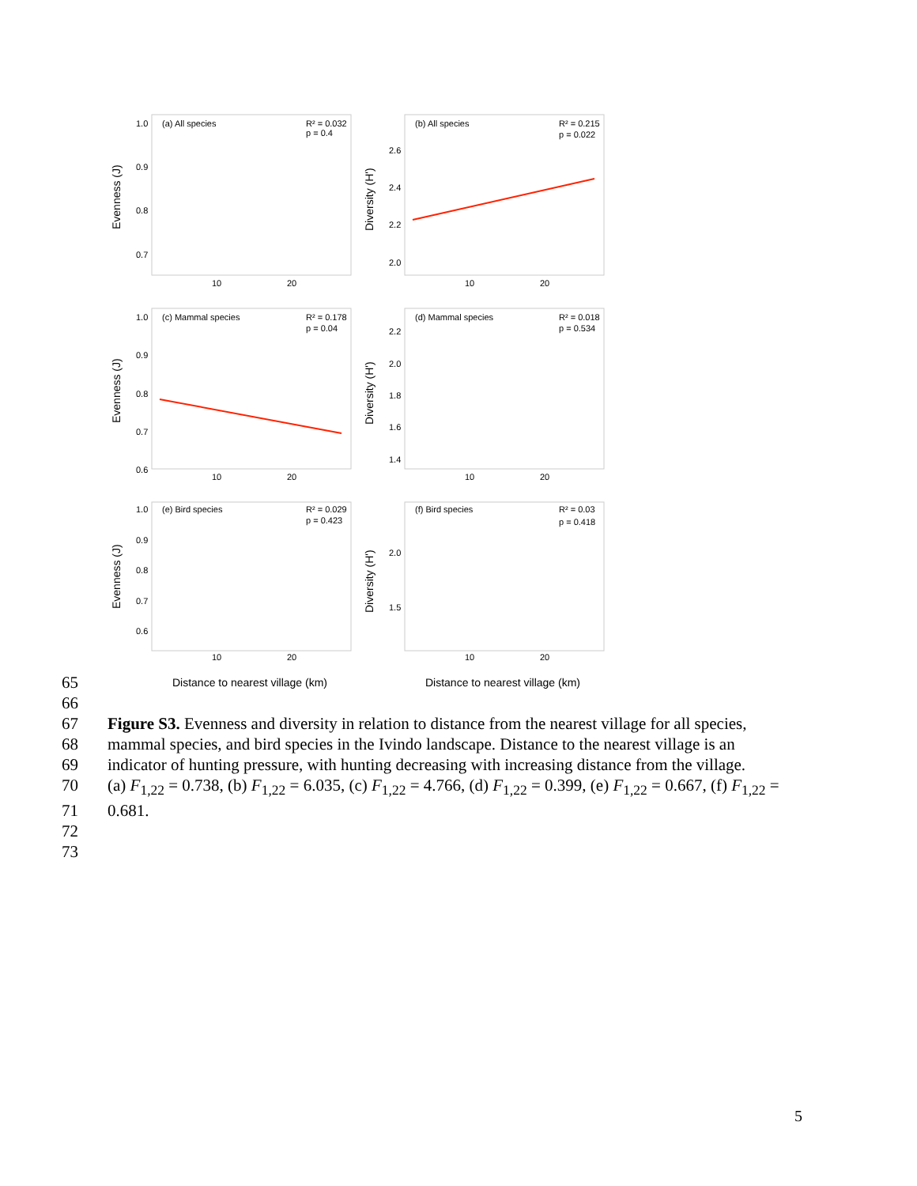(a) All species
R² = 0.032
p = 0.4
1.0
0.9
0.8
0.7
10
20
Evenness (J)
(b) All species
R² = 0.215
p = 0.022
2.6
2.4
2.2
2.0
10
20
Diversity (H')
(c) Mammal species
R² = 0.178
p = 0.04
1.0
0.9
0.8
0.7
0.6
10
20
Evenness (J)
(d) Mammal species
R² = 0.018
p = 0.534
2.2
2.0
1.8
1.6
1.4
10
20
Diversity (H')
(e) Bird species
R² = 0.029
p = 0.423
1.0
0.9
0.8
0.7
0.6
10
20
Evenness (J)
(f) Bird species
R² = 0.03
p = 0.418
2.0
1.5
10
20
Diversity (H')
65
Distance to nearest village (km) Distance to nearest village (km)
66
67 Figure S3. Evenness and diversity in relation to distance from the nearest village for all species,
68 mammal species, and bird species in the Ivindo landscape. Distance to the nearest village is an
69 indicator of hunting pressure, with hunting decreasing with increasing distance from the village.
70 (a) F<sub>1,22</sub> = 0.738, (b) F<sub>1,22</sub> = 6.035, (c) F<sub>1,22</sub> = 4.766, (d) F<sub>1,22</sub> = 0.399, (e) F<sub>1,22</sub> = 0.667, (f) F<sub>1,22</sub> =
71 0.681.
72
73
5